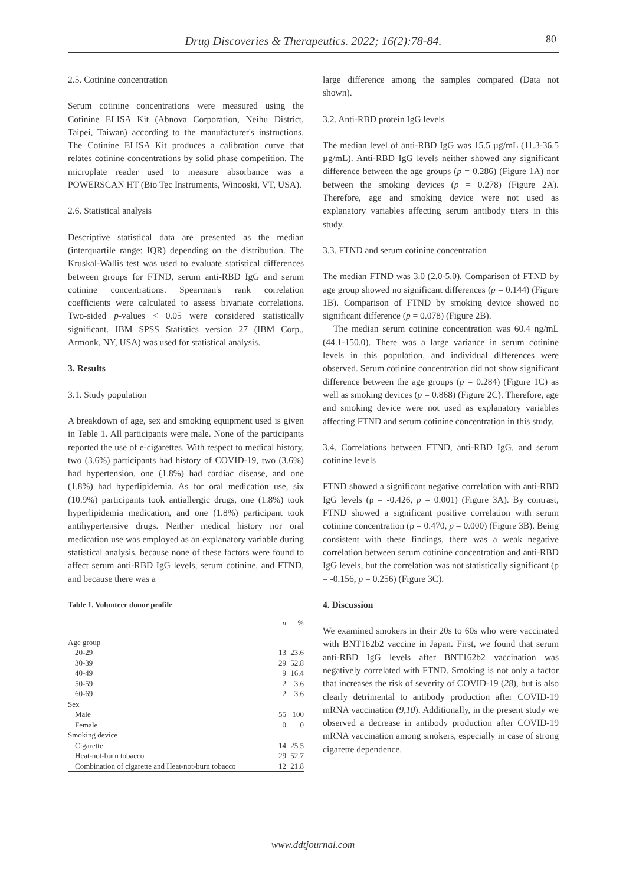Drug Discoveries & Therapeutics. 2022; 16(2):78-84. 80
2.5. Cotinine concentration
Serum cotinine concentrations were measured using the Cotinine ELISA Kit (Abnova Corporation, Neihu District, Taipei, Taiwan) according to the manufacturer's instructions. The Cotinine ELISA Kit produces a calibration curve that relates cotinine concentrations by solid phase competition. The microplate reader used to measure absorbance was a POWERSCAN HT (Bio Tec Instruments, Winooski, VT, USA).
2.6. Statistical analysis
Descriptive statistical data are presented as the median (interquartile range: IQR) depending on the distribution. The Kruskal-Wallis test was used to evaluate statistical differences between groups for FTND, serum anti-RBD IgG and serum cotinine concentrations. Spearman's rank correlation coefficients were calculated to assess bivariate correlations. Two-sided p-values < 0.05 were considered statistically significant. IBM SPSS Statistics version 27 (IBM Corp., Armonk, NY, USA) was used for statistical analysis.
3. Results
3.1. Study population
A breakdown of age, sex and smoking equipment used is given in Table 1. All participants were male. None of the participants reported the use of e-cigarettes. With respect to medical history, two (3.6%) participants had history of COVID-19, two (3.6%) had hypertension, one (1.8%) had cardiac disease, and one (1.8%) had hyperlipidemia. As for oral medication use, six (10.9%) participants took antiallergic drugs, one (1.8%) took hyperlipidemia medication, and one (1.8%) participant took antihypertensive drugs. Neither medical history nor oral medication use was employed as an explanatory variable during statistical analysis, because none of these factors were found to affect serum anti-RBD IgG levels, serum cotinine, and FTND, and because there was a
Table 1. Volunteer donor profile
| | n | % |
| --- | --- | --- |
| Age group | | |
| 20-29 | 13 | 23.6 |
| 30-39 | 29 | 52.8 |
| 40-49 | 9 | 16.4 |
| 50-59 | 2 | 3.6 |
| 60-69 | 2 | 3.6 |
| Sex | | |
| Male | 55 | 100 |
| Female | 0 | 0 |
| Smoking device | | |
| Cigarette | 14 | 25.5 |
| Heat-not-burn tobacco | 29 | 52.7 |
| Combination of cigarette and Heat-not-burn tobacco | 12 | 21.8 |
large difference among the samples compared (Data not shown).
3.2. Anti-RBD protein IgG levels
The median level of anti-RBD IgG was 15.5 µg/mL (11.3-36.5 µg/mL). Anti-RBD IgG levels neither showed any significant difference between the age groups (p = 0.286) (Figure 1A) nor between the smoking devices (p = 0.278) (Figure 2A). Therefore, age and smoking device were not used as explanatory variables affecting serum antibody titers in this study.
3.3. FTND and serum cotinine concentration
The median FTND was 3.0 (2.0-5.0). Comparison of FTND by age group showed no significant differences (p = 0.144) (Figure 1B). Comparison of FTND by smoking device showed no significant difference (p = 0.078) (Figure 2B).
The median serum cotinine concentration was 60.4 ng/mL (44.1-150.0). There was a large variance in serum cotinine levels in this population, and individual differences were observed. Serum cotinine concentration did not show significant difference between the age groups (p = 0.284) (Figure 1C) as well as smoking devices (p = 0.868) (Figure 2C). Therefore, age and smoking device were not used as explanatory variables affecting FTND and serum cotinine concentration in this study.
3.4. Correlations between FTND, anti-RBD IgG, and serum cotinine levels
FTND showed a significant negative correlation with anti-RBD IgG levels (ρ = -0.426, p = 0.001) (Figure 3A). By contrast, FTND showed a significant positive correlation with serum cotinine concentration (ρ = 0.470, p = 0.000) (Figure 3B). Being consistent with these findings, there was a weak negative correlation between serum cotinine concentration and anti-RBD IgG levels, but the correlation was not statistically significant (ρ = -0.156, p = 0.256) (Figure 3C).
4. Discussion
We examined smokers in their 20s to 60s who were vaccinated with BNT162b2 vaccine in Japan. First, we found that serum anti-RBD IgG levels after BNT162b2 vaccination was negatively correlated with FTND. Smoking is not only a factor that increases the risk of severity of COVID-19 (28), but is also clearly detrimental to antibody production after COVID-19 mRNA vaccination (9,10). Additionally, in the present study we observed a decrease in antibody production after COVID-19 mRNA vaccination among smokers, especially in case of strong cigarette dependence.
www.ddtjournal.com